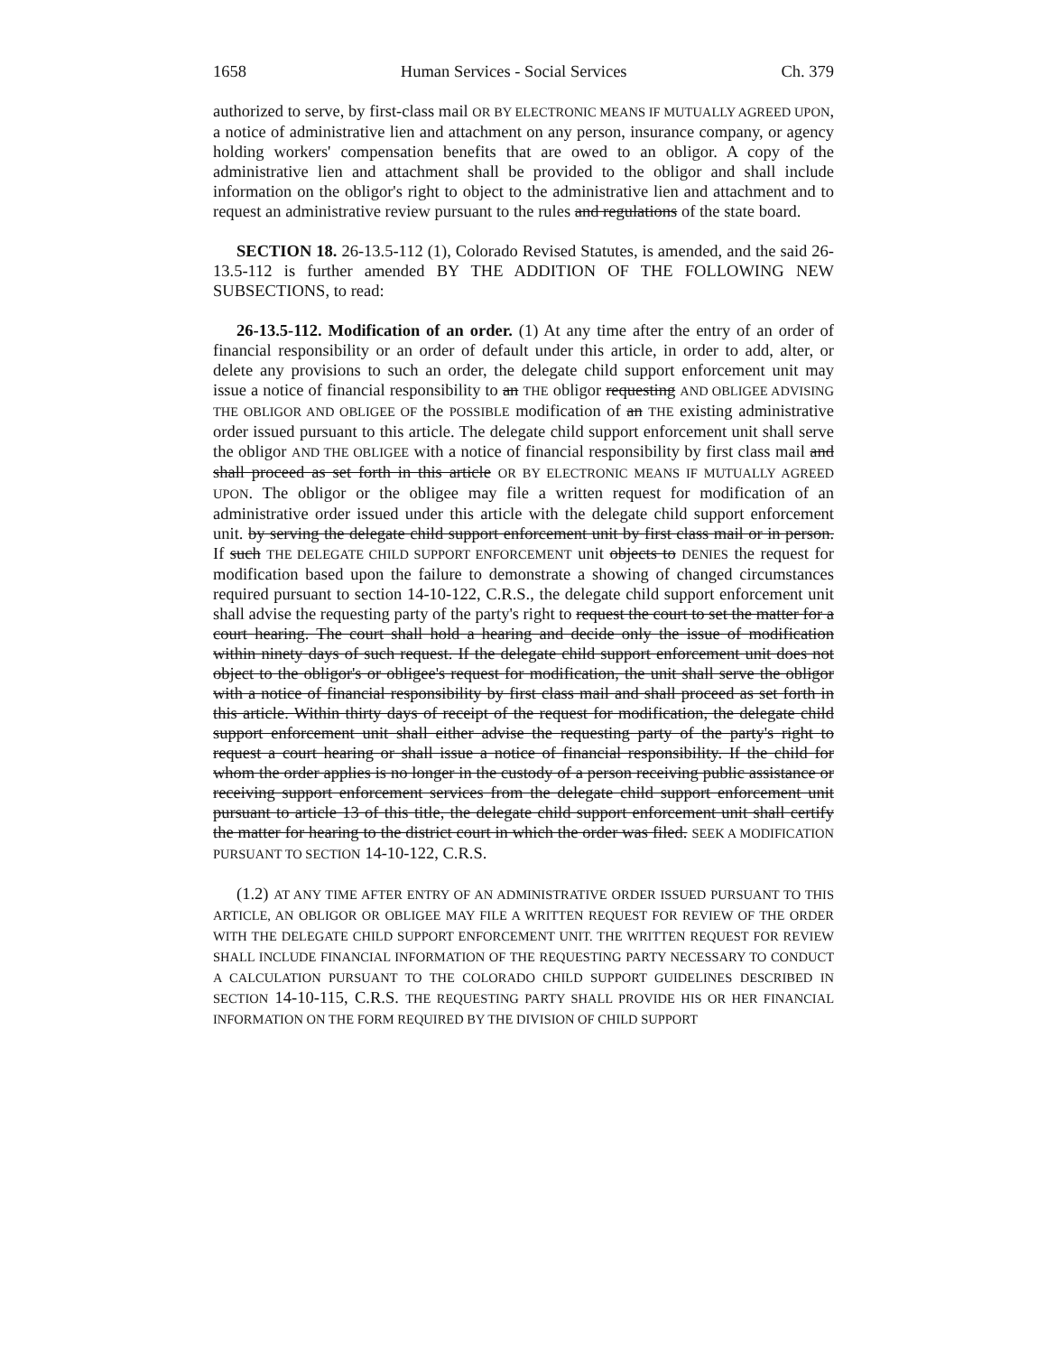1658 Human Services - Social Services Ch. 379
authorized to serve, by first-class mail OR BY ELECTRONIC MEANS IF MUTUALLY AGREED UPON, a notice of administrative lien and attachment on any person, insurance company, or agency holding workers' compensation benefits that are owed to an obligor. A copy of the administrative lien and attachment shall be provided to the obligor and shall include information on the obligor's right to object to the administrative lien and attachment and to request an administrative review pursuant to the rules and regulations of the state board.
SECTION 18. 26-13.5-112 (1), Colorado Revised Statutes, is amended, and the said 26-13.5-112 is further amended BY THE ADDITION OF THE FOLLOWING NEW SUBSECTIONS, to read:
26-13.5-112. Modification of an order. (1) At any time after the entry of an order of financial responsibility or an order of default under this article, in order to add, alter, or delete any provisions to such an order, the delegate child support enforcement unit may issue a notice of financial responsibility to an THE obligor requesting AND OBLIGEE ADVISING THE OBLIGOR AND OBLIGEE OF the POSSIBLE modification of an THE existing administrative order issued pursuant to this article. The delegate child support enforcement unit shall serve the obligor AND THE OBLIGEE with a notice of financial responsibility by first class mail and shall proceed as set forth in this article OR BY ELECTRONIC MEANS IF MUTUALLY AGREED UPON. The obligor or the obligee may file a written request for modification of an administrative order issued under this article with the delegate child support enforcement unit. by serving the delegate child support enforcement unit by first class mail or in person. If such THE DELEGATE CHILD SUPPORT ENFORCEMENT unit objects to DENIES the request for modification based upon the failure to demonstrate a showing of changed circumstances required pursuant to section 14-10-122, C.R.S., the delegate child support enforcement unit shall advise the requesting party of the party's right to request the court to set the matter for a court hearing. The court shall hold a hearing and decide only the issue of modification within ninety days of such request. If the delegate child support enforcement unit does not object to the obligor's or obligee's request for modification, the unit shall serve the obligor with a notice of financial responsibility by first class mail and shall proceed as set forth in this article. Within thirty days of receipt of the request for modification, the delegate child support enforcement unit shall either advise the requesting party of the party's right to request a court hearing or shall issue a notice of financial responsibility. If the child for whom the order applies is no longer in the custody of a person receiving public assistance or receiving support enforcement services from the delegate child support enforcement unit pursuant to article 13 of this title, the delegate child support enforcement unit shall certify the matter for hearing to the district court in which the order was filed. SEEK A MODIFICATION PURSUANT TO SECTION 14-10-122, C.R.S.
(1.2) AT ANY TIME AFTER ENTRY OF AN ADMINISTRATIVE ORDER ISSUED PURSUANT TO THIS ARTICLE, AN OBLIGOR OR OBLIGEE MAY FILE A WRITTEN REQUEST FOR REVIEW OF THE ORDER WITH THE DELEGATE CHILD SUPPORT ENFORCEMENT UNIT. THE WRITTEN REQUEST FOR REVIEW SHALL INCLUDE FINANCIAL INFORMATION OF THE REQUESTING PARTY NECESSARY TO CONDUCT A CALCULATION PURSUANT TO THE COLORADO CHILD SUPPORT GUIDELINES DESCRIBED IN SECTION 14-10-115, C.R.S. THE REQUESTING PARTY SHALL PROVIDE HIS OR HER FINANCIAL INFORMATION ON THE FORM REQUIRED BY THE DIVISION OF CHILD SUPPORT